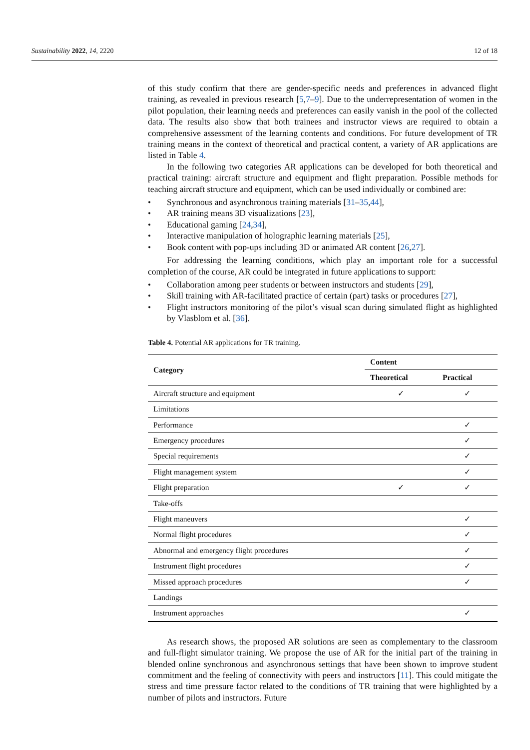Sustainability 2022, 14, 2220 12 of 18
of this study confirm that there are gender-specific needs and preferences in advanced flight training, as revealed in previous research [5,7–9]. Due to the underrepresentation of women in the pilot population, their learning needs and preferences can easily vanish in the pool of the collected data. The results also show that both trainees and instructor views are required to obtain a comprehensive assessment of the learning contents and conditions. For future development of TR training means in the context of theoretical and practical content, a variety of AR applications are listed in Table 4.
In the following two categories AR applications can be developed for both theoretical and practical training: aircraft structure and equipment and flight preparation. Possible methods for teaching aircraft structure and equipment, which can be used individually or combined are:
• Synchronous and asynchronous training materials [31–35,44],
• AR training means 3D visualizations [23],
• Educational gaming [24,34],
• Interactive manipulation of holographic learning materials [25],
• Book content with pop-ups including 3D or animated AR content [26,27].
For addressing the learning conditions, which play an important role for a successful completion of the course, AR could be integrated in future applications to support:
• Collaboration among peer students or between instructors and students [29],
• Skill training with AR-facilitated practice of certain (part) tasks or procedures [27],
• Flight instructors monitoring of the pilot’s visual scan during simulated flight as highlighted by Vlasblom et al. [36].
Table 4. Potential AR applications for TR training.
| Category | Content | |
| --- | --- | --- |
| | Theoretical | Practical |
| Aircraft structure and equipment | ✓ | ✓ |
| Limitations | | |
| Performance | | ✓ |
| Emergency procedures | | ✓ |
| Special requirements | | ✓ |
| Flight management system | | ✓ |
| Flight preparation | ✓ | ✓ |
| Take-offs | | |
| Flight maneuvers | | ✓ |
| Normal flight procedures | | ✓ |
| Abnormal and emergency flight procedures | | ✓ |
| Instrument flight procedures | | ✓ |
| Missed approach procedures | | ✓ |
| Landings | | |
| Instrument approaches | | ✓ |
As research shows, the proposed AR solutions are seen as complementary to the classroom and full-flight simulator training. We propose the use of AR for the initial part of the training in blended online synchronous and asynchronous settings that have been shown to improve student commitment and the feeling of connectivity with peers and instructors [11]. This could mitigate the stress and time pressure factor related to the conditions of TR training that were highlighted by a number of pilots and instructors. Future